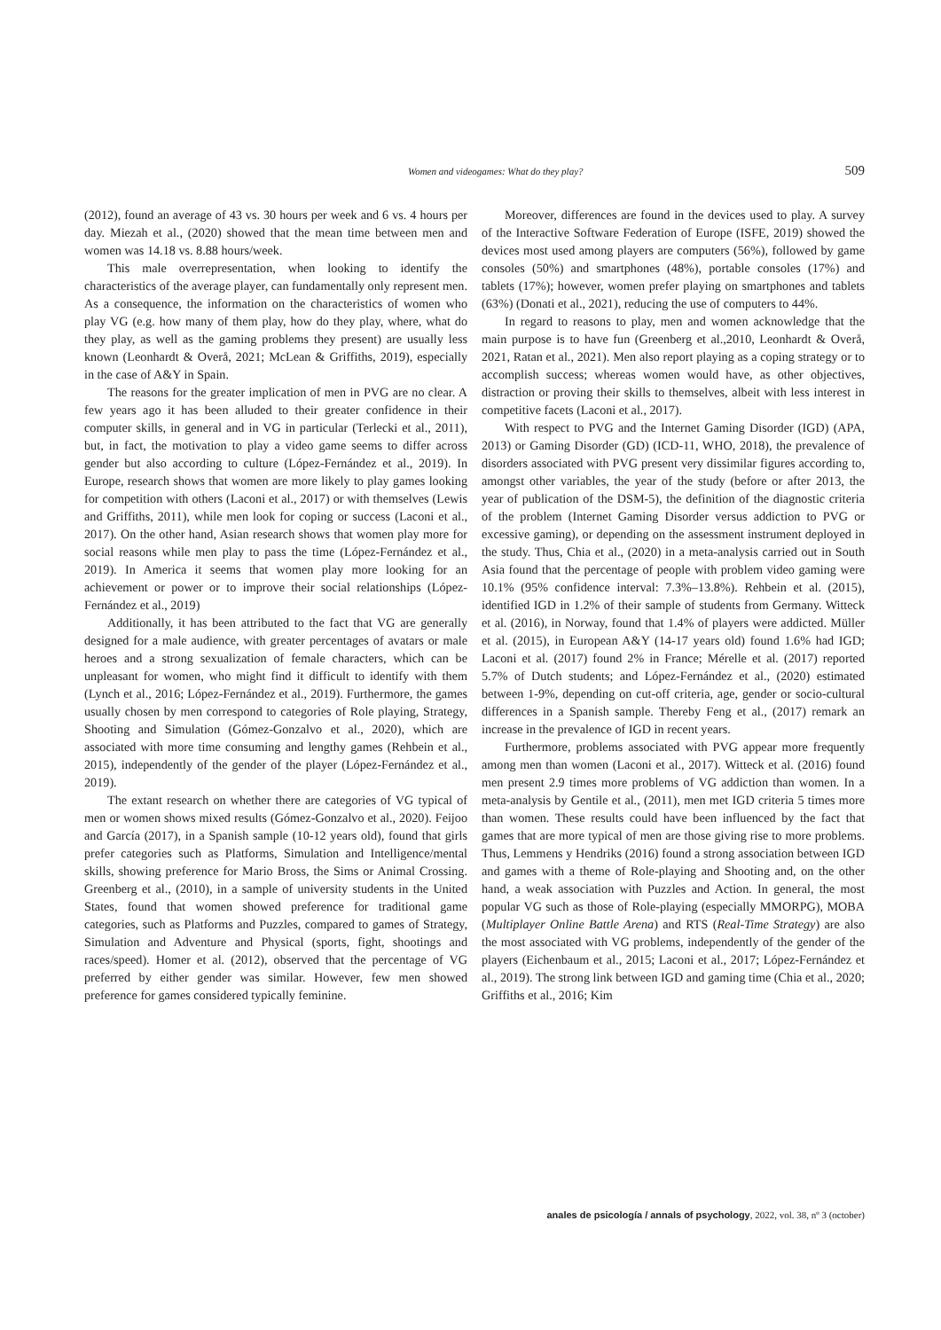Women and videogames: What do they play? 509
(2012), found an average of 43 vs. 30 hours per week and 6 vs. 4 hours per day. Miezah et al., (2020) showed that the mean time between men and women was 14.18 vs. 8.88 hours/week.
This male overrepresentation, when looking to identify the characteristics of the average player, can fundamentally only represent men. As a consequence, the information on the characteristics of women who play VG (e.g. how many of them play, how do they play, where, what do they play, as well as the gaming problems they present) are usually less known (Leonhardt & Overå, 2021; McLean & Griffiths, 2019), especially in the case of A&Y in Spain.
The reasons for the greater implication of men in PVG are no clear. A few years ago it has been alluded to their greater confidence in their computer skills, in general and in VG in particular (Terlecki et al., 2011), but, in fact, the motivation to play a video game seems to differ across gender but also according to culture (López-Fernández et al., 2019). In Europe, research shows that women are more likely to play games looking for competition with others (Laconi et al., 2017) or with themselves (Lewis and Griffiths, 2011), while men look for coping or success (Laconi et al., 2017). On the other hand, Asian research shows that women play more for social reasons while men play to pass the time (López-Fernández et al., 2019). In America it seems that women play more looking for an achievement or power or to improve their social relationships (López-Fernández et al., 2019)
Additionally, it has been attributed to the fact that VG are generally designed for a male audience, with greater percentages of avatars or male heroes and a strong sexualization of female characters, which can be unpleasant for women, who might find it difficult to identify with them (Lynch et al., 2016; López-Fernández et al., 2019). Furthermore, the games usually chosen by men correspond to categories of Role playing, Strategy, Shooting and Simulation (Gómez-Gonzalvo et al., 2020), which are associated with more time consuming and lengthy games (Rehbein et al., 2015), independently of the gender of the player (López-Fernández et al., 2019).
The extant research on whether there are categories of VG typical of men or women shows mixed results (Gómez-Gonzalvo et al., 2020). Feijoo and García (2017), in a Spanish sample (10-12 years old), found that girls prefer categories such as Platforms, Simulation and Intelligence/mental skills, showing preference for Mario Bross, the Sims or Animal Crossing. Greenberg et al., (2010), in a sample of university students in the United States, found that women showed preference for traditional game categories, such as Platforms and Puzzles, compared to games of Strategy, Simulation and Adventure and Physical (sports, fight, shootings and races/speed). Homer et al. (2012), observed that the percentage of VG preferred by either gender was similar. However, few men showed preference for games considered typically feminine.
Moreover, differences are found in the devices used to play. A survey of the Interactive Software Federation of Europe (ISFE, 2019) showed the devices most used among players are computers (56%), followed by game consoles (50%) and smartphones (48%), portable consoles (17%) and tablets (17%); however, women prefer playing on smartphones and tablets (63%) (Donati et al., 2021), reducing the use of computers to 44%.
In regard to reasons to play, men and women acknowledge that the main purpose is to have fun (Greenberg et al.,2010, Leonhardt & Overå, 2021, Ratan et al., 2021). Men also report playing as a coping strategy or to accomplish success; whereas women would have, as other objectives, distraction or proving their skills to themselves, albeit with less interest in competitive facets (Laconi et al., 2017).
With respect to PVG and the Internet Gaming Disorder (IGD) (APA, 2013) or Gaming Disorder (GD) (ICD-11, WHO, 2018), the prevalence of disorders associated with PVG present very dissimilar figures according to, amongst other variables, the year of the study (before or after 2013, the year of publication of the DSM-5), the definition of the diagnostic criteria of the problem (Internet Gaming Disorder versus addiction to PVG or excessive gaming), or depending on the assessment instrument deployed in the study. Thus, Chia et al., (2020) in a meta-analysis carried out in South Asia found that the percentage of people with problem video gaming were 10.1% (95% confidence interval: 7.3%–13.8%). Rehbein et al. (2015), identified IGD in 1.2% of their sample of students from Germany. Witteck et al. (2016), in Norway, found that 1.4% of players were addicted. Müller et al. (2015), in European A&Y (14-17 years old) found 1.6% had IGD; Laconi et al. (2017) found 2% in France; Mérelle et al. (2017) reported 5.7% of Dutch students; and López-Fernández et al., (2020) estimated between 1-9%, depending on cut-off criteria, age, gender or socio-cultural differences in a Spanish sample. Thereby Feng et al., (2017) remark an increase in the prevalence of IGD in recent years.
Furthermore, problems associated with PVG appear more frequently among men than women (Laconi et al., 2017). Witteck et al. (2016) found men present 2.9 times more problems of VG addiction than women. In a meta-analysis by Gentile et al., (2011), men met IGD criteria 5 times more than women. These results could have been influenced by the fact that games that are more typical of men are those giving rise to more problems. Thus, Lemmens y Hendriks (2016) found a strong association between IGD and games with a theme of Role-playing and Shooting and, on the other hand, a weak association with Puzzles and Action. In general, the most popular VG such as those of Role-playing (especially MMORPG), MOBA (Multiplayer Online Battle Arena) and RTS (Real-Time Strategy) are also the most associated with VG problems, independently of the gender of the players (Eichenbaum et al., 2015; Laconi et al., 2017; López-Fernández et al., 2019). The strong link between IGD and gaming time (Chia et al., 2020; Griffiths et al., 2016; Kim
anales de psicología / annals of psychology, 2022, vol. 38, nº 3 (october)